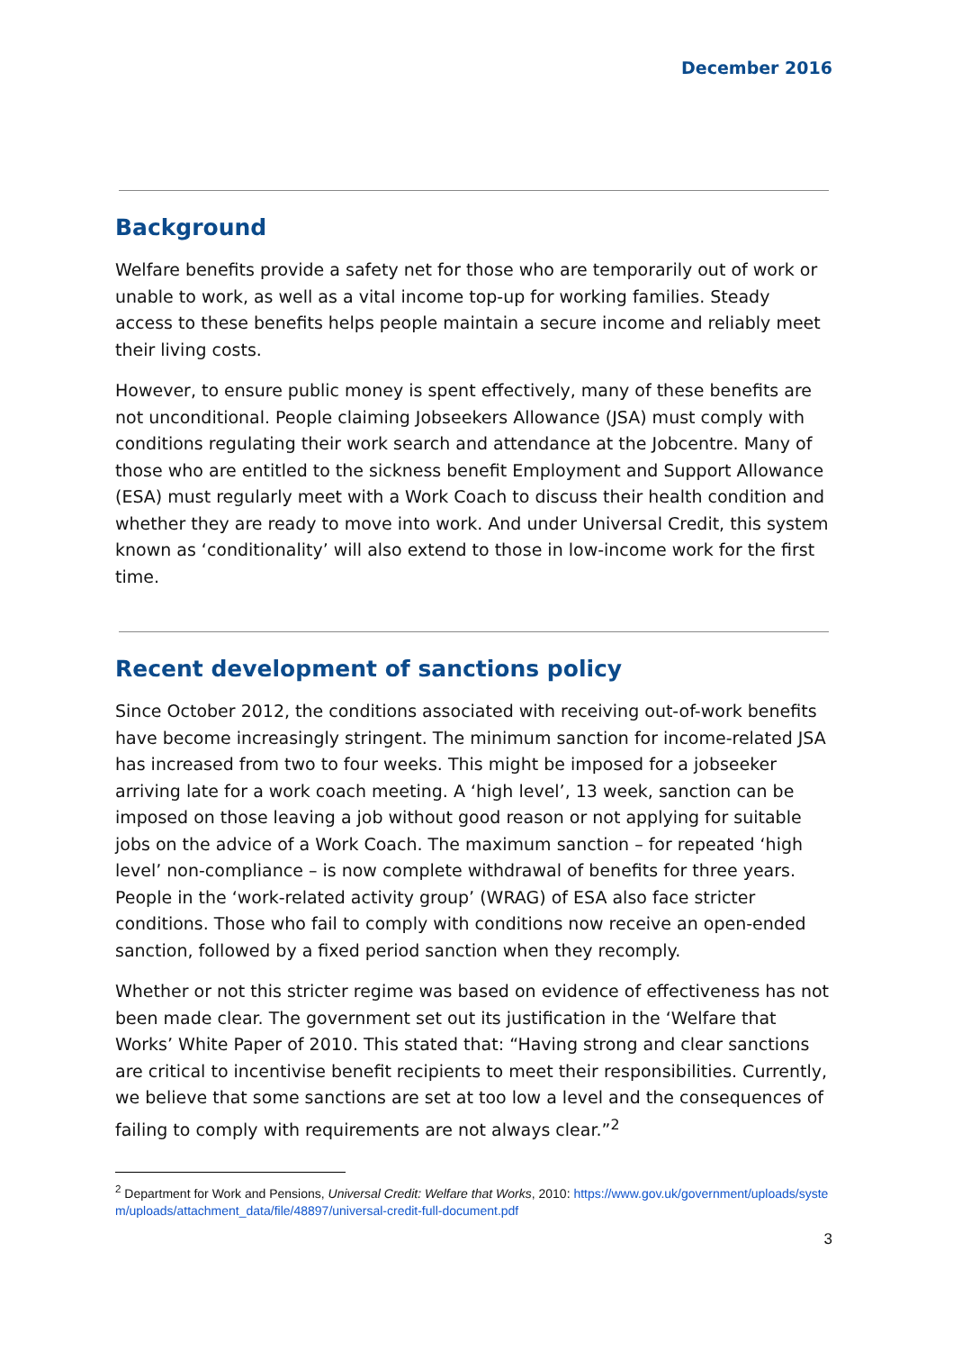December 2016
Background
Welfare benefits provide a safety net for those who are temporarily out of work or unable to work, as well as a vital income top-up for working families. Steady access to these benefits helps people maintain a secure income and reliably meet their living costs.
However, to ensure public money is spent effectively, many of these benefits are not unconditional. People claiming Jobseekers Allowance (JSA) must comply with conditions regulating their work search and attendance at the Jobcentre. Many of those who are entitled to the sickness benefit Employment and Support Allowance (ESA) must regularly meet with a Work Coach to discuss their health condition and whether they are ready to move into work. And under Universal Credit, this system known as ‘conditionality’ will also extend to those in low-income work for the first time.
Recent development of sanctions policy
Since October 2012, the conditions associated with receiving out-of-work benefits have become increasingly stringent. The minimum sanction for income-related JSA has increased from two to four weeks. This might be imposed for a jobseeker arriving late for a work coach meeting. A ‘high level’, 13 week, sanction can be imposed on those leaving a job without good reason or not applying for suitable jobs on the advice of a Work Coach. The maximum sanction – for repeated ‘high level’ non-compliance – is now complete withdrawal of benefits for three years. People in the ‘work-related activity group’ (WRAG) of ESA also face stricter conditions. Those who fail to comply with conditions now receive an open-ended sanction, followed by a fixed period sanction when they recomply.
Whether or not this stricter regime was based on evidence of effectiveness has not been made clear. The government set out its justification in the ‘Welfare that Works’ White Paper of 2010. This stated that: “Having strong and clear sanctions are critical to incentivise benefit recipients to meet their responsibilities. Currently, we believe that some sanctions are set at too low a level and the consequences of failing to comply with requirements are not always clear.”<sup>2</sup>
<sup>2</sup> Department for Work and Pensions, Universal Credit: Welfare that Works, 2010: https://www.gov.uk/government/uploads/system/uploads/attachment_data/file/48897/universal-credit-full-document.pdf
3